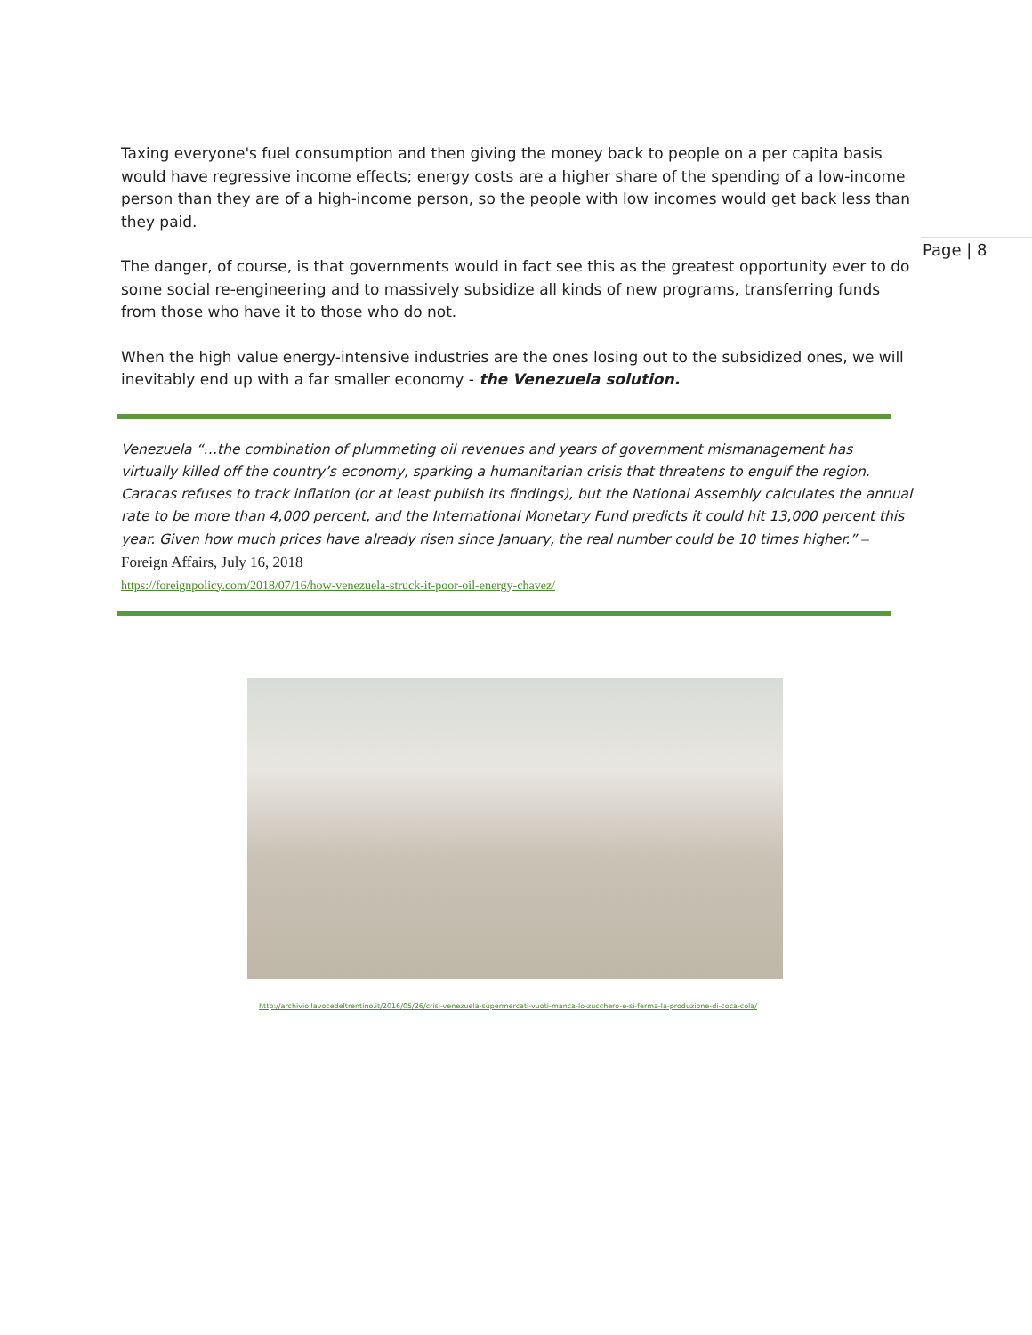Page | 8
Taxing everyone's fuel consumption and then giving the money back to people on a per capita basis would have regressive income effects; energy costs are a higher share of the spending of a low-income person than they are of a high-income person, so the people with low incomes would get back less than they paid.
The danger, of course, is that governments would in fact see this as the greatest opportunity ever to do some social re-engineering and to massively subsidize all kinds of new programs, transferring funds from those who have it to those who do not.
When the high value energy-intensive industries are the ones losing out to the subsidized ones, we will inevitably end up with a far smaller economy - the Venezuela solution.
Venezuela “…the combination of plummeting oil revenues and years of government mismanagement has virtually killed off the country’s economy, sparking a humanitarian crisis that threatens to engulf the region. Caracas refuses to track inflation (or at least publish its findings), but the National Assembly calculates the annual rate to be more than 4,000 percent, and the International Monetary Fund predicts it could hit 13,000 percent this year. Given how much prices have already risen since January, the real number could be 10 times higher.” – Foreign Affairs, July 16, 2018
https://foreignpolicy.com/2018/07/16/how-venezuela-struck-it-poor-oil-energy-chavez/
http://archivio.lavocedeltrentino.it/2016/05/26/crisi-venezuela-supermercati-vuoti-manca-lo-zucchero-e-si-ferma-la-produzione-di-coca-cola/